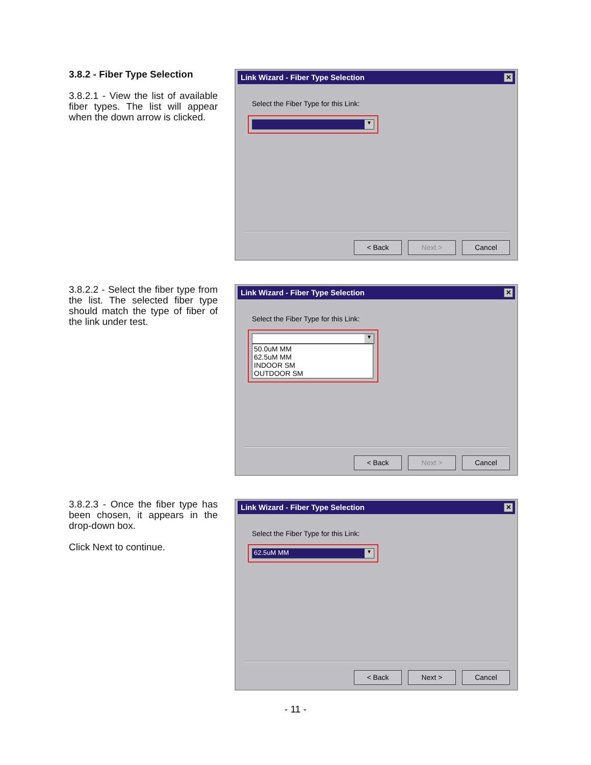3.8.2 - Fiber Type Selection
3.8.2.1 - View the list of available fiber types. The list will appear when the down arrow is clicked.
Link Wizard - Fiber Type Selection ✕
Select the Fiber Type for this Link:
▼
< Back Next > Cancel
3.8.2.2 - Select the fiber type from the list. The selected fiber type should match the type of fiber of the link under test.
Link Wizard - Fiber Type Selection ✕
Select the Fiber Type for this Link:
▼
50.0uM MM
62.5uM MM
INDOOR SM
OUTDOOR SM
< Back Next > Cancel
3.8.2.3 - Once the fiber type has been chosen, it appears in the drop-down box.
Click Next to continue.
Link Wizard - Fiber Type Selection ✕
Select the Fiber Type for this Link:
62.5uM MM ▼
< Back Next > Cancel
- 11 -